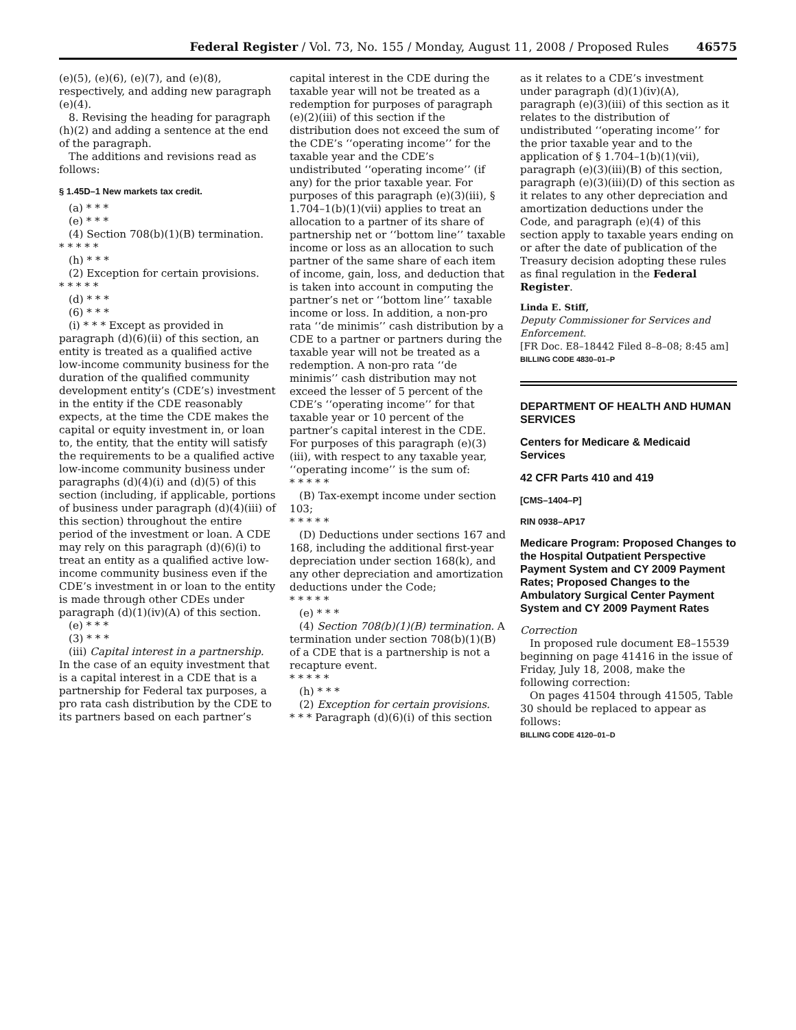Federal Register / Vol. 73, No. 155 / Monday, August 11, 2008 / Proposed Rules 46575
(e)(5), (e)(6), (e)(7), and (e)(8), respectively, and adding new paragraph (e)(4).
8. Revising the heading for paragraph (h)(2) and adding a sentence at the end of the paragraph.
The additions and revisions read as follows:
§ 1.45D–1 New markets tax credit.
(a) * * *
(e) * * *
(4) Section 708(b)(1)(B) termination.
* * * * *
(h) * * *
(2) Exception for certain provisions.
* * * * *
(d) * * *
(6) * * *
(i) * * * Except as provided in paragraph (d)(6)(ii) of this section, an entity is treated as a qualified active low-income community business for the duration of the qualified community development entity’s (CDE’s) investment in the entity if the CDE reasonably expects, at the time the CDE makes the capital or equity investment in, or loan to, the entity, that the entity will satisfy the requirements to be a qualified active low-income community business under paragraphs (d)(4)(i) and (d)(5) of this section (including, if applicable, portions of business under paragraph (d)(4)(iii) of this section) throughout the entire period of the investment or loan. A CDE may rely on this paragraph (d)(6)(i) to treat an entity as a qualified active low-income community business even if the CDE’s investment in or loan to the entity is made through other CDEs under paragraph (d)(1)(iv)(A) of this section.
(e) * * *
(3) * * *
(iii) Capital interest in a partnership. In the case of an equity investment that is a capital interest in a CDE that is a partnership for Federal tax purposes, a pro rata cash distribution by the CDE to its partners based on each partner’s
capital interest in the CDE during the taxable year will not be treated as a redemption for purposes of paragraph (e)(2)(iii) of this section if the distribution does not exceed the sum of the CDE’s ‘‘operating income’’ for the taxable year and the CDE’s undistributed ‘‘operating income’’ (if any) for the prior taxable year. For purposes of this paragraph (e)(3)(iii), § 1.704–1(b)(1)(vii) applies to treat an allocation to a partner of its share of partnership net or ‘‘bottom line’’ taxable income or loss as an allocation to such partner of the same share of each item of income, gain, loss, and deduction that is taken into account in computing the partner’s net or ‘‘bottom line’’ taxable income or loss. In addition, a non-pro rata ‘‘de minimis’’ cash distribution by a CDE to a partner or partners during the taxable year will not be treated as a redemption. A non-pro rata ‘‘de minimis’’ cash distribution may not exceed the lesser of 5 percent of the CDE’s ‘‘operating income’’ for that taxable year or 10 percent of the partner’s capital interest in the CDE. For purposes of this paragraph (e)(3)(iii), with respect to any taxable year, ‘‘operating income’’ is the sum of:
* * * * *
(B) Tax-exempt income under section 103;
* * * * *
(D) Deductions under sections 167 and 168, including the additional first-year depreciation under section 168(k), and any other depreciation and amortization deductions under the Code;
* * * * *
(e) * * *
(4) Section 708(b)(1)(B) termination. A termination under section 708(b)(1)(B) of a CDE that is a partnership is not a recapture event.
* * * * *
(h) * * *
(2) Exception for certain provisions.
* * * Paragraph (d)(6)(i) of this section
as it relates to a CDE’s investment under paragraph (d)(1)(iv)(A), paragraph (e)(3)(iii) of this section as it relates to the distribution of undistributed ‘‘operating income’’ for the prior taxable year and to the application of § 1.704–1(b)(1)(vii), paragraph (e)(3)(iii)(B) of this section, paragraph (e)(3)(iii)(D) of this section as it relates to any other depreciation and amortization deductions under the Code, and paragraph (e)(4) of this section apply to taxable years ending on or after the date of publication of the Treasury decision adopting these rules as final regulation in the Federal Register.
Linda E. Stiff,
Deputy Commissioner for Services and Enforcement.
[FR Doc. E8–18442 Filed 8–8–08; 8:45 am]
BILLING CODE 4830–01–P
DEPARTMENT OF HEALTH AND HUMAN SERVICES
Centers for Medicare & Medicaid Services
42 CFR Parts 410 and 419
[CMS–1404–P]
RIN 0938–AP17
Medicare Program: Proposed Changes to the Hospital Outpatient Perspective Payment System and CY 2009 Payment Rates; Proposed Changes to the Ambulatory Surgical Center Payment System and CY 2009 Payment Rates
Correction
In proposed rule document E8–15539 beginning on page 41416 in the issue of Friday, July 18, 2008, make the following correction:
On pages 41504 through 41505, Table 30 should be replaced to appear as follows:
BILLING CODE 4120–01–D